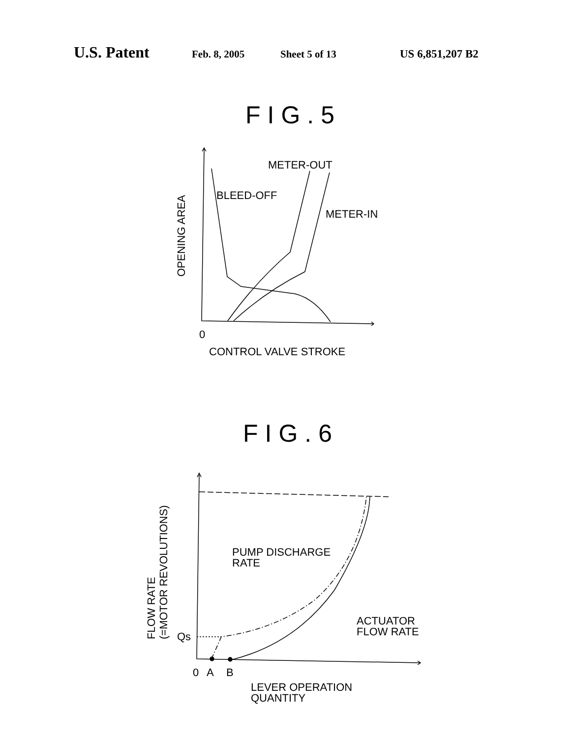U.S. Patent Feb. 8, 2005 Sheet 5 of 13 US 6,851,207 B2
FIG.5
METER-OUT
BLEED-OFF
METER-IN
0
CONTROL VALVE STROKE
OPENING AREA
FIG.6
PUMP DISCHARGE
RATE
ACTUATOR
FLOW RATE
Qs
0
A
B
LEVER OPERATION
QUANTITY
FLOW RATE
(=MOTOR REVOLUTIONS)